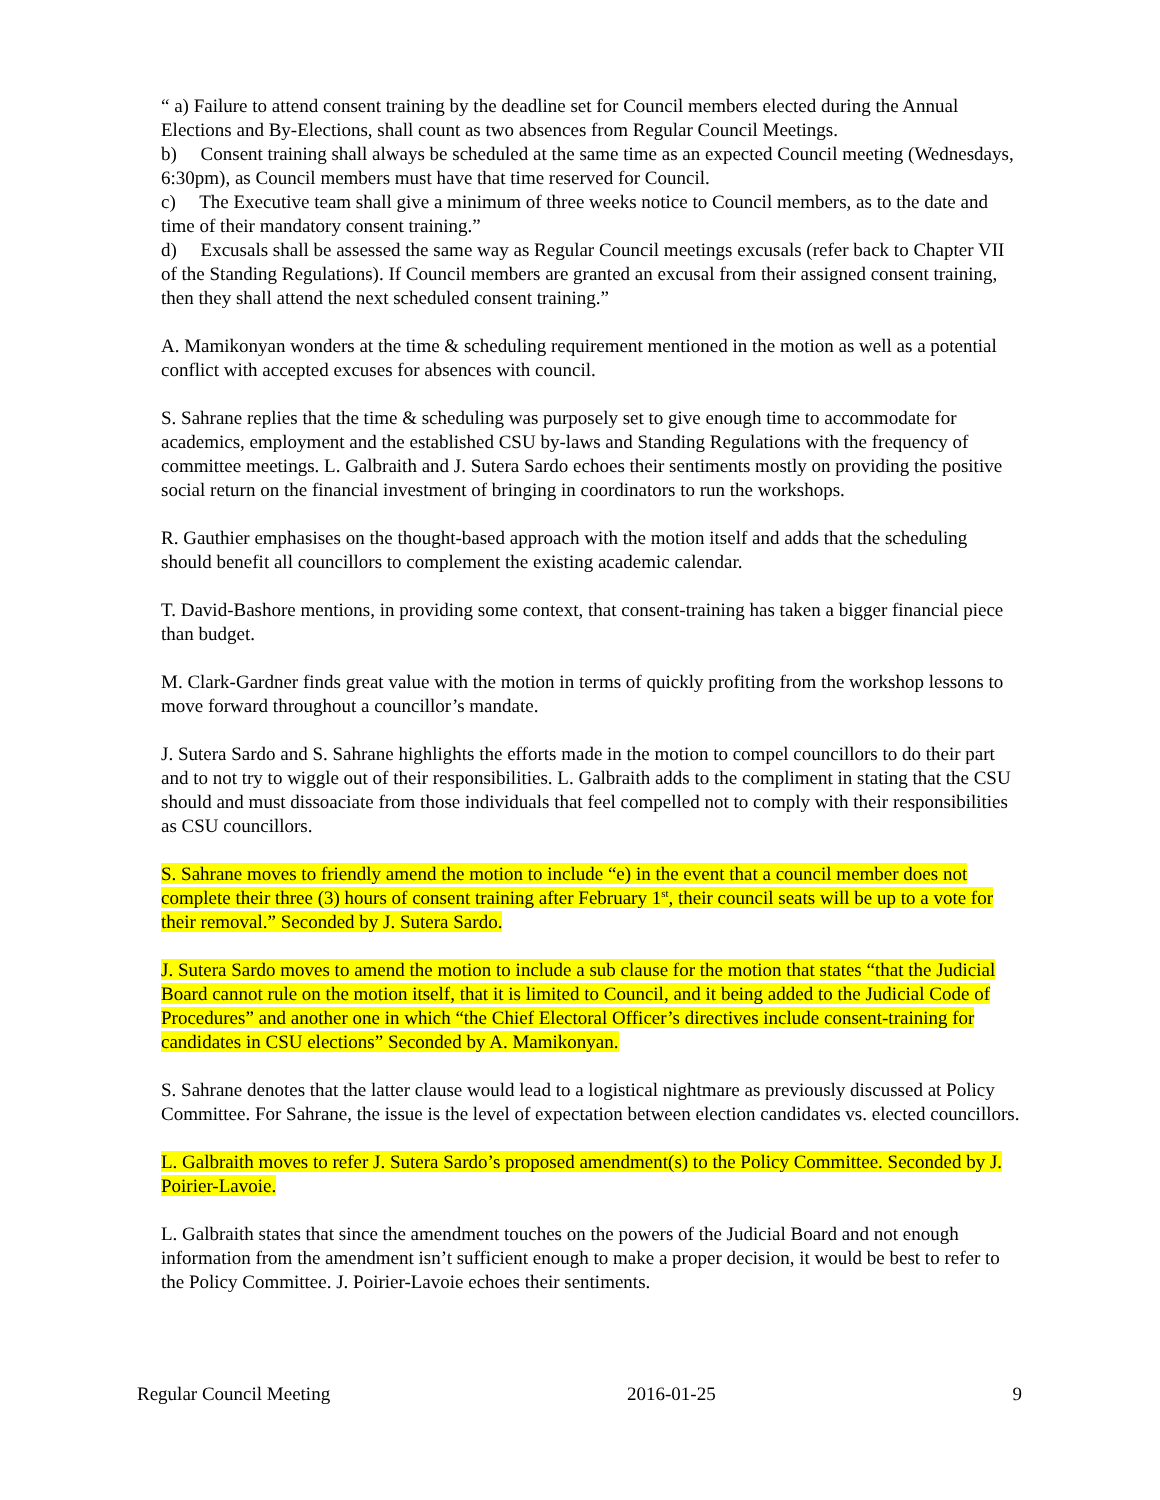“ a) Failure to attend consent training by the deadline set for Council members elected during the Annual Elections and By-Elections, shall count as two absences from Regular Council Meetings.
b) Consent training shall always be scheduled at the same time as an expected Council meeting (Wednesdays, 6:30pm), as Council members must have that time reserved for Council.
c) The Executive team shall give a minimum of three weeks notice to Council members, as to the date and time of their mandatory consent training.”
d) Excusals shall be assessed the same way as Regular Council meetings excusals (refer back to Chapter VII of the Standing Regulations). If Council members are granted an excusal from their assigned consent training, then they shall attend the next scheduled consent training.”
A. Mamikonyan wonders at the time & scheduling requirement mentioned in the motion as well as a potential conflict with accepted excuses for absences with council.
S. Sahrane replies that the time & scheduling was purposely set to give enough time to accommodate for academics, employment and the established CSU by-laws and Standing Regulations with the frequency of committee meetings. L. Galbraith and J. Sutera Sardo echoes their sentiments mostly on providing the positive social return on the financial investment of bringing in coordinators to run the workshops.
R. Gauthier emphasises on the thought-based approach with the motion itself and adds that the scheduling should benefit all councillors to complement the existing academic calendar.
T. David-Bashore mentions, in providing some context, that consent-training has taken a bigger financial piece than budget.
M. Clark-Gardner finds great value with the motion in terms of quickly profiting from the workshop lessons to move forward throughout a councillor’s mandate.
J. Sutera Sardo and S. Sahrane highlights the efforts made in the motion to compel councillors to do their part and to not try to wiggle out of their responsibilities. L. Galbraith adds to the compliment in stating that the CSU should and must dissoaciate from those individuals that feel compelled not to comply with their responsibilities as CSU councillors.
S. Sahrane moves to friendly amend the motion to include “e) in the event that a council member does not complete their three (3) hours of consent training after February 1<sup>st</sup>, their council seats will be up to a vote for their removal.” Seconded by J. Sutera Sardo.
J. Sutera Sardo moves to amend the motion to include a sub clause for the motion that states “that the Judicial Board cannot rule on the motion itself, that it is limited to Council, and it being added to the Judicial Code of Procedures” and another one in which “the Chief Electoral Officer’s directives include consent-training for candidates in CSU elections” Seconded by A. Mamikonyan.
S. Sahrane denotes that the latter clause would lead to a logistical nightmare as previously discussed at Policy Committee. For Sahrane, the issue is the level of expectation between election candidates vs. elected councillors.
L. Galbraith moves to refer J. Sutera Sardo’s proposed amendment(s) to the Policy Committee. Seconded by J. Poirier-Lavoie.
L. Galbraith states that since the amendment touches on the powers of the Judicial Board and not enough information from the amendment isn’t sufficient enough to make a proper decision, it would be best to refer to the Policy Committee. J. Poirier-Lavoie echoes their sentiments.
Regular Council Meeting 2016-01-25 9